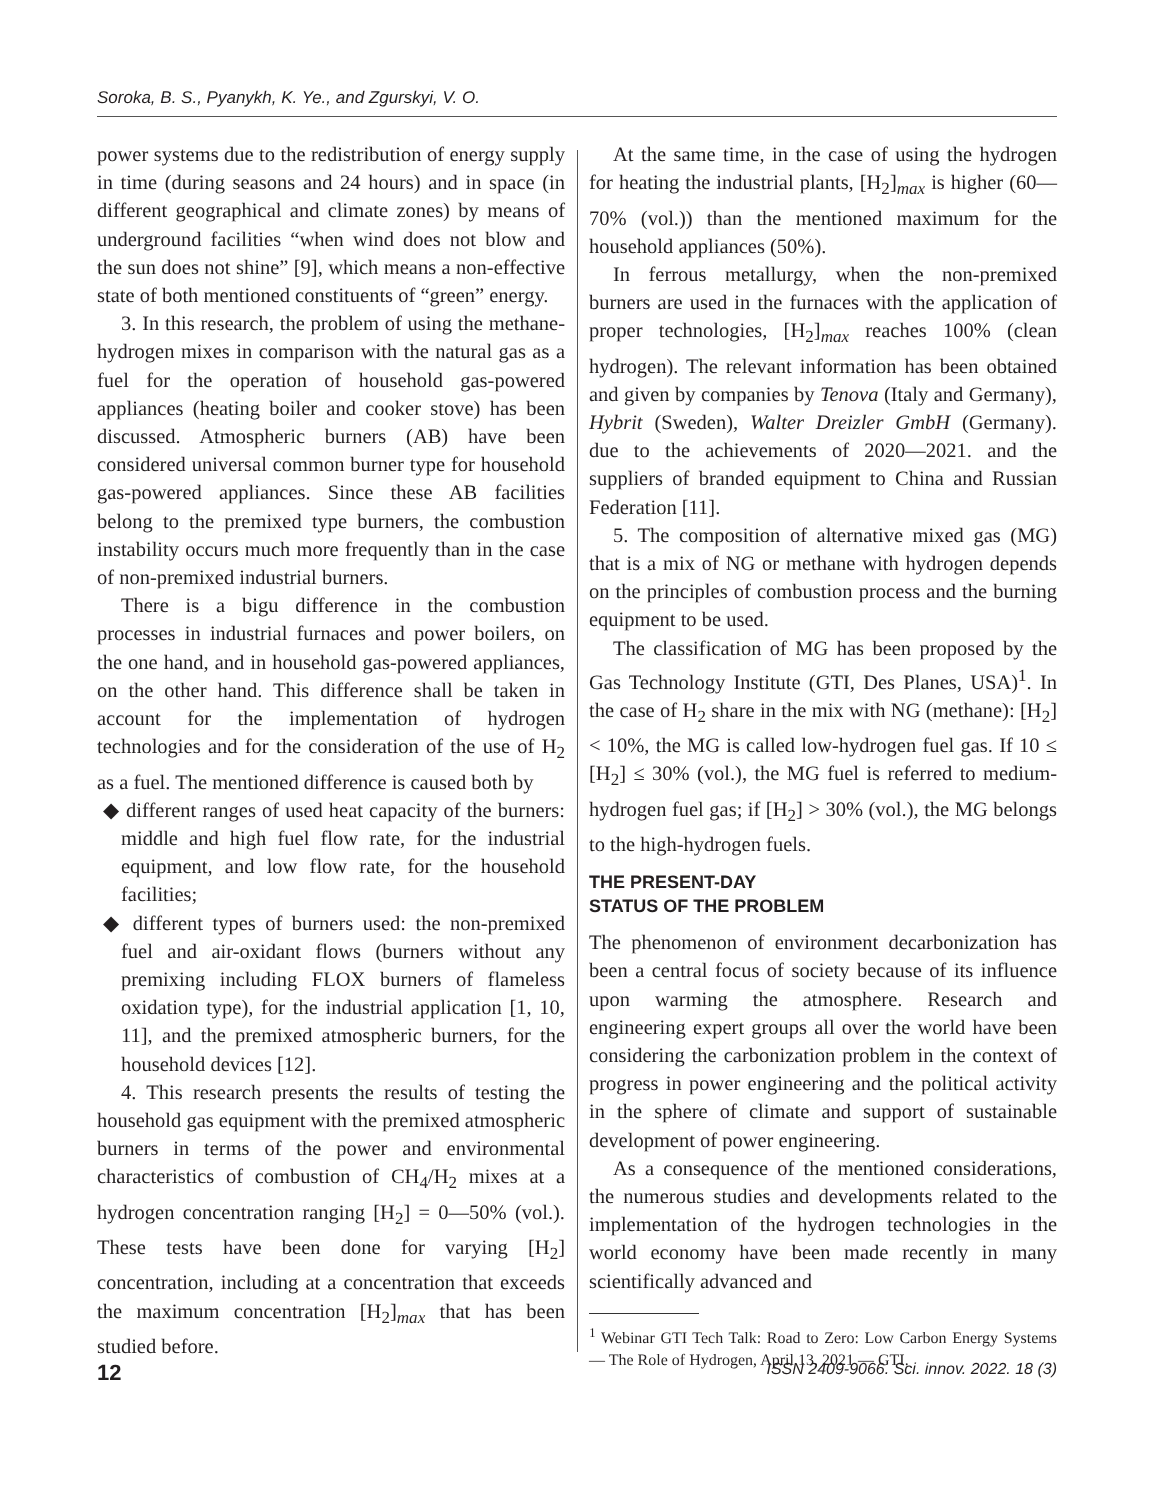Soroka, B. S., Pyanykh, K. Ye., and Zgurskyi, V. O.
power systems due to the redistribution of energy supply in time (during seasons and 24 hours) and in space (in different geographical and climate zones) by means of underground facilities “when wind does not blow and the sun does not shine” [9], which means a non-effective state of both mentioned constituents of “green” energy.
3. In this research, the problem of using the methane-hydrogen mixes in comparison with the natural gas as a fuel for the operation of household gas-powered appliances (heating boiler and cooker stove) has been discussed. Atmospheric burners (AB) have been considered universal common burner type for household gas-powered appliances. Since these AB facilities belong to the premixed type burners, the combustion instability occurs much more frequently than in the case of non-premixed industrial burners.
There is a bigu difference in the combustion processes in industrial furnaces and power boilers, on the one hand, and in household gas-powered appliances, on the other hand. This difference shall be taken in account for the implementation of hydrogen technologies and for the consideration of the use of H<sub>2</sub> as a fuel. The mentioned difference is caused both by
◆ different ranges of used heat capacity of the burners: middle and high fuel flow rate, for the industrial equipment, and low flow rate, for the household facilities;
◆ different types of burners used: the non-premixed fuel and air-oxidant flows (burners without any premixing including FLOX burners of flameless oxidation type), for the industrial application [1, 10, 11], and the premixed atmospheric burners, for the household devices [12].
4. This research presents the results of testing the household gas equipment with the premixed atmospheric burners in terms of the power and environmental characteristics of combustion of CH<sub>4</sub>/H<sub>2</sub> mixes at a hydrogen concentration ranging [H<sub>2</sub>] = 0—50% (vol.). These tests have been done for varying [H<sub>2</sub>] concentration, including at a concentration that exceeds the maximum concentration [H<sub>2</sub>]<sub>max</sub> that has been studied before.
At the same time, in the case of using the hydrogen for heating the industrial plants, [H<sub>2</sub>]<sub>max</sub> is higher (60—70% (vol.)) than the mentioned maximum for the household appliances (50%).
In ferrous metallurgy, when the non-premixed burners are used in the furnaces with the application of proper technologies, [H<sub>2</sub>]<sub>max</sub> reaches 100% (clean hydrogen). The relevant information has been obtained and given by companies by Tenova (Italy and Germany), Hybrit (Sweden), Walter Dreizler GmbH (Germany). due to the achievements of 2020—2021. and the suppliers of branded equipment to China and Russian Federation [11].
5. The composition of alternative mixed gas (MG) that is a mix of NG or methane with hydrogen depends on the principles of combustion process and the burning equipment to be used.
The classification of MG has been proposed by the Gas Technology Institute (GTI, Des Planes, USA)<sup>1</sup>. In the case of H<sub>2</sub> share in the mix with NG (methane): [H<sub>2</sub>] < 10%, the MG is called low-hydrogen fuel gas. If 10 ≤ [H<sub>2</sub>] ≤ 30% (vol.), the MG fuel is referred to medium-hydrogen fuel gas; if [H<sub>2</sub>] > 30% (vol.), the MG belongs to the high-hydrogen fuels.
THE PRESENT-DAY
STATUS OF THE PROBLEM
The phenomenon of environment decarbonization has been a central focus of society because of its influence upon warming the atmosphere. Research and engineering expert groups all over the world have been considering the carbonization problem in the context of progress in power engineering and the political activity in the sphere of climate and support of sustainable development of power engineering.
As a consequence of the mentioned considerations, the numerous studies and developments related to the implementation of the hydrogen technologies in the world economy have been made recently in many scientifically advanced and
<sup>1</sup> Webinar GTI Tech Talk: Road to Zero: Low Carbon Energy Systems — The Role of Hydrogen, April 13, 2021 — GTI.
12 ISSN 2409-9066. Sci. innov. 2022. 18 (3)